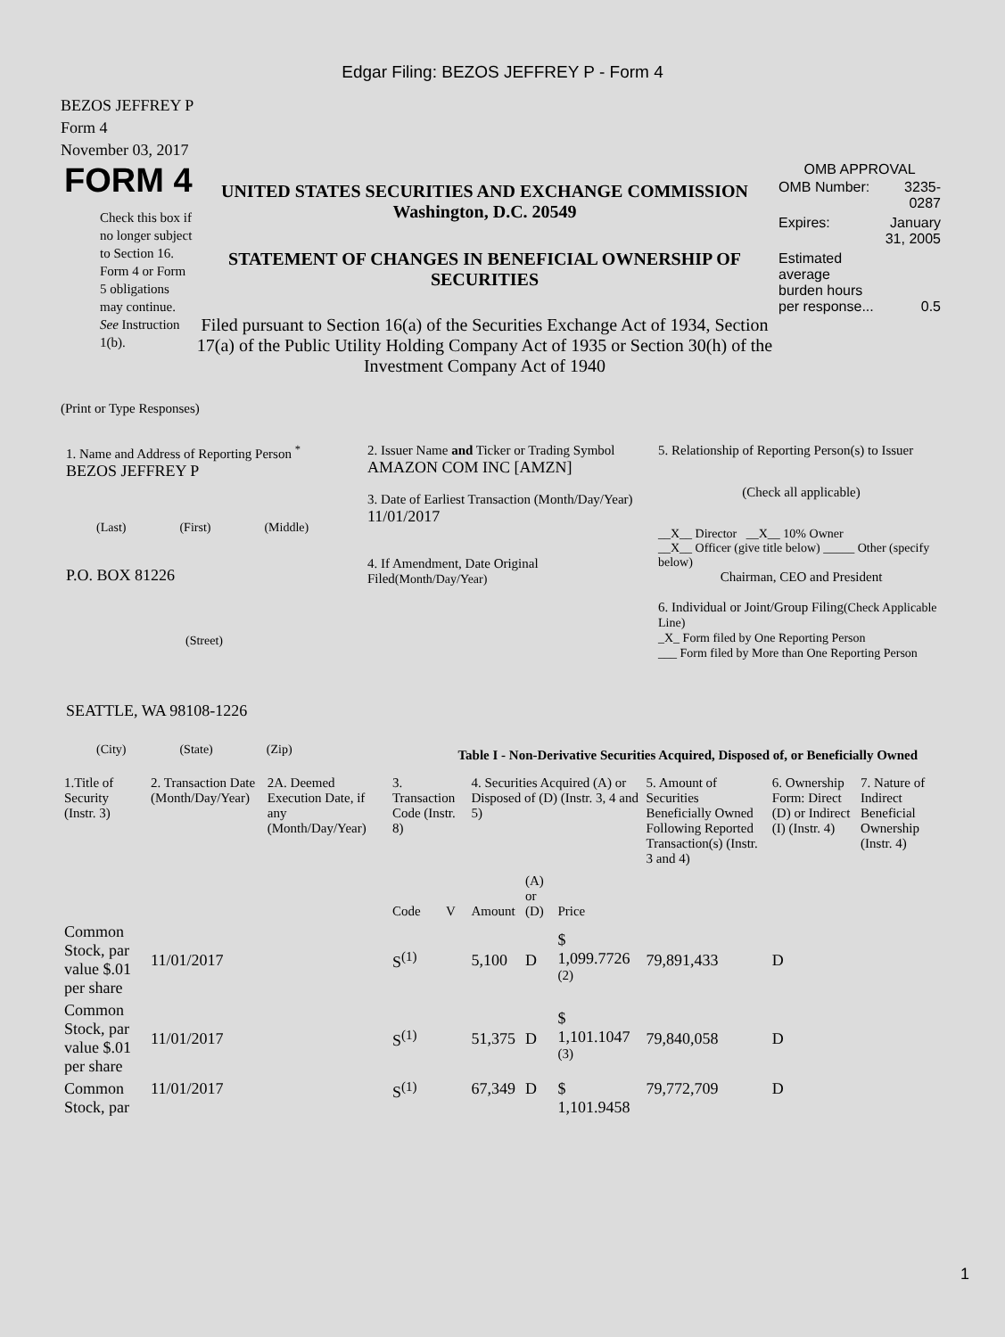Edgar Filing: BEZOS JEFFREY P - Form 4
BEZOS JEFFREY P
Form 4
November 03, 2017
FORM 4
Check this box if no longer subject to Section 16. Form 4 or Form 5 obligations may continue. See Instruction 1(b).
UNITED STATES SECURITIES AND EXCHANGE COMMISSION
Washington, D.C. 20549
STATEMENT OF CHANGES IN BENEFICIAL OWNERSHIP OF SECURITIES
Filed pursuant to Section 16(a) of the Securities Exchange Act of 1934, Section 17(a) of the Public Utility Holding Company Act of 1935 or Section 30(h) of the Investment Company Act of 1940
OMB APPROVAL
| OMB Number: | 3235-0287 |
| Expires: | January 31, 2005 |
| Estimated average burden hours per response... | 0.5 |
(Print or Type Responses)
1. Name and Address of Reporting Person <sup>*</sup>
BEZOS JEFFREY P
(Last) (First) (Middle)
P.O. BOX 81226
(Street)
SEATTLE, WA 98108-1226
(City) (State) (Zip)
2. Issuer Name and Ticker or Trading Symbol
AMAZON COM INC [AMZN]
3. Date of Earliest Transaction (Month/Day/Year)
11/01/2017
4. If Amendment, Date Original Filed(Month/Day/Year)
5. Relationship of Reporting Person(s) to Issuer
(Check all applicable)
__X__ Director __X__ 10% Owner
__X__ Officer (give title below) _____ Other (specify below)
Chairman, CEO and President
6. Individual or Joint/Group Filing(Check Applicable Line)
_X_ Form filed by One Reporting Person
___ Form filed by More than One Reporting Person
Table I - Non-Derivative Securities Acquired, Disposed of, or Beneficially Owned
| 1.Title of Security (Instr. 3) | 2. Transaction Date (Month/Day/Year) | 2A. Deemed Execution Date, if any (Month/Day/Year) | 3. Transaction Code (Instr. 8) | | 4. Securities Acquired (A) or Disposed of (D) (Instr. 3, 4 and 5) | | | 5. Amount of Securities Beneficially Owned Following Reported Transaction(s) (Instr. 3 and 4) | 6. Ownership Form: Direct (D) or Indirect (I) (Instr. 4) | 7. Nature of Indirect Beneficial Ownership (Instr. 4) |
| --- | --- | --- | --- | --- | --- | --- | --- | --- | --- | --- |
| | | | Code | V | Amount | (A) or (D) | Price | | | |
| Common Stock, par value $.01 per share | 11/01/2017 | | S<sup>(1)</sup> | | 5,100 | D | $ 1,099.7726 <sup>(2)</sup> | 79,891,433 | D | |
| Common Stock, par value $.01 per share | 11/01/2017 | | S<sup>(1)</sup> | | 51,375 | D | $ 1,101.1047 <sup>(3)</sup> | 79,840,058 | D | |
| Common Stock, par | 11/01/2017 | | S<sup>(1)</sup> | | 67,349 | D | $ 1,101.9458 | 79,772,709 | D | |
1